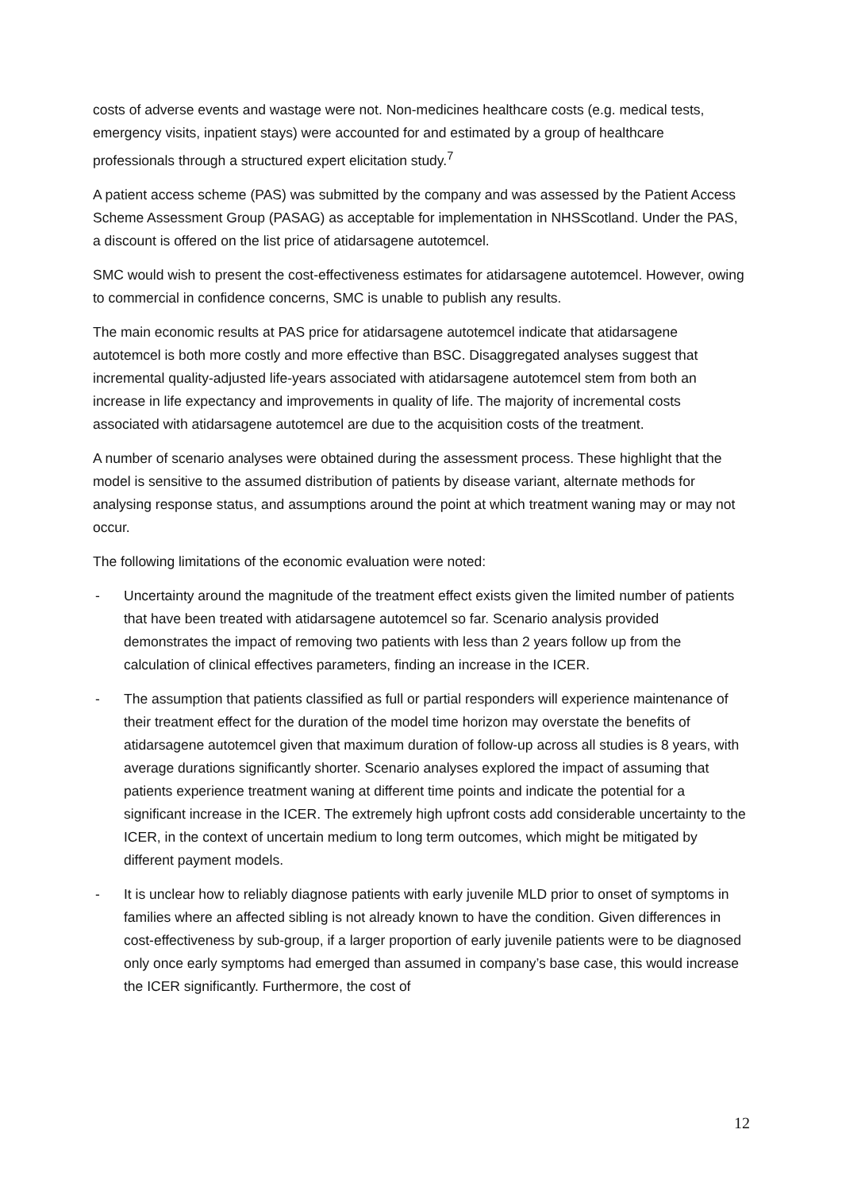costs of adverse events and wastage were not. Non-medicines healthcare costs (e.g. medical tests, emergency visits, inpatient stays) were accounted for and estimated by a group of healthcare professionals through a structured expert elicitation study.<sup>7</sup>
A patient access scheme (PAS) was submitted by the company and was assessed by the Patient Access Scheme Assessment Group (PASAG) as acceptable for implementation in NHSScotland. Under the PAS, a discount is offered on the list price of atidarsagene autotemcel.
SMC would wish to present the cost-effectiveness estimates for atidarsagene autotemcel. However, owing to commercial in confidence concerns, SMC is unable to publish any results.
The main economic results at PAS price for atidarsagene autotemcel indicate that atidarsagene autotemcel is both more costly and more effective than BSC. Disaggregated analyses suggest that incremental quality-adjusted life-years associated with atidarsagene autotemcel stem from both an increase in life expectancy and improvements in quality of life. The majority of incremental costs associated with atidarsagene autotemcel are due to the acquisition costs of the treatment.
A number of scenario analyses were obtained during the assessment process. These highlight that the model is sensitive to the assumed distribution of patients by disease variant, alternate methods for analysing response status, and assumptions around the point at which treatment waning may or may not occur.
The following limitations of the economic evaluation were noted:
- Uncertainty around the magnitude of the treatment effect exists given the limited number of patients that have been treated with atidarsagene autotemcel so far. Scenario analysis provided demonstrates the impact of removing two patients with less than 2 years follow up from the calculation of clinical effectives parameters, finding an increase in the ICER.
- The assumption that patients classified as full or partial responders will experience maintenance of their treatment effect for the duration of the model time horizon may overstate the benefits of atidarsagene autotemcel given that maximum duration of follow-up across all studies is 8 years, with average durations significantly shorter. Scenario analyses explored the impact of assuming that patients experience treatment waning at different time points and indicate the potential for a significant increase in the ICER. The extremely high upfront costs add considerable uncertainty to the ICER, in the context of uncertain medium to long term outcomes, which might be mitigated by different payment models.
- It is unclear how to reliably diagnose patients with early juvenile MLD prior to onset of symptoms in families where an affected sibling is not already known to have the condition. Given differences in cost-effectiveness by sub-group, if a larger proportion of early juvenile patients were to be diagnosed only once early symptoms had emerged than assumed in company’s base case, this would increase the ICER significantly. Furthermore, the cost of
12